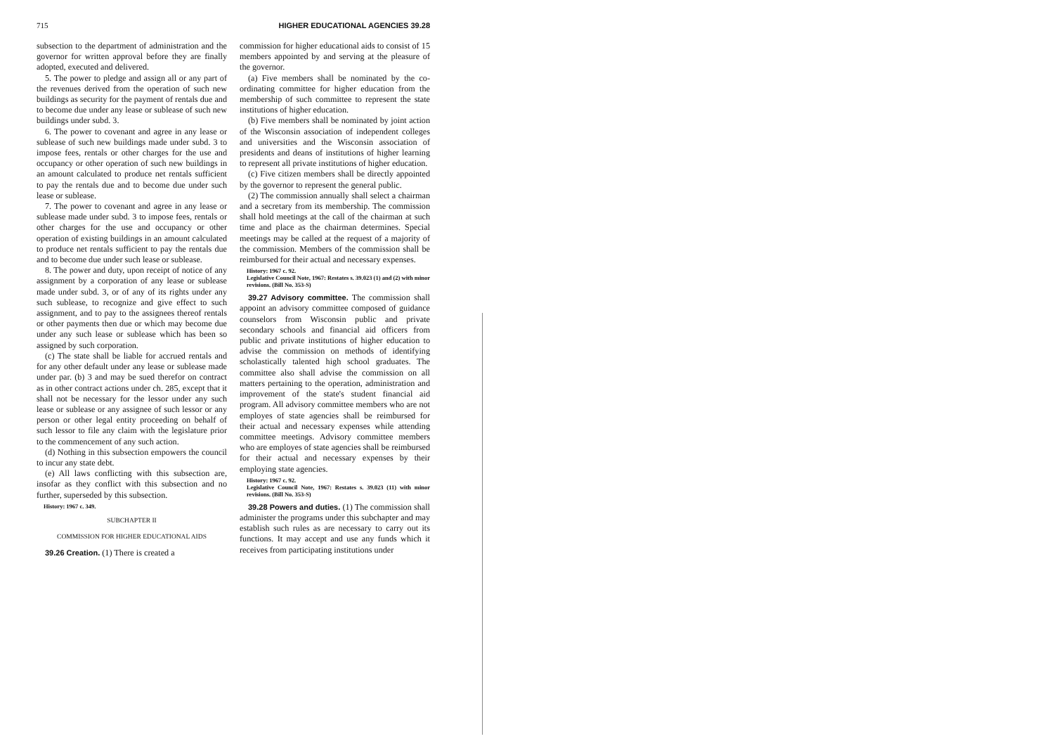715 HIGHER EDUCATIONAL AGENCIES 39.28
subsection to the department of administration and the governor for written approval before they are finally adopted, executed and delivered.
5. The power to pledge and assign all or any part of the revenues derived from the operation of such new buildings as security for the payment of rentals due and to become due under any lease or sublease of such new buildings under subd. 3.
6. The power to covenant and agree in any lease or sublease of such new buildings made under subd. 3 to impose fees, rentals or other charges for the use and occupancy or other operation of such new buildings in an amount calculated to produce net rentals sufficient to pay the rentals due and to become due under such lease or sublease.
7. The power to covenant and agree in any lease or sublease made under subd. 3 to impose fees, rentals or other charges for the use and occupancy or other operation of existing buildings in an amount calculated to produce net rentals sufficient to pay the rentals due and to become due under such lease or sublease.
8. The power and duty, upon receipt of notice of any assignment by a corporation of any lease or sublease made under subd. 3, or of any of its rights under any such sublease, to recognize and give effect to such assignment, and to pay to the assignees thereof rentals or other payments then due or which may become due under any such lease or sublease which has been so assigned by such corporation.
(c) The state shall be liable for accrued rentals and for any other default under any lease or sublease made under par. (b) 3 and may be sued therefor on contract as in other contract actions under ch. 285, except that it shall not be necessary for the lessor under any such lease or sublease or any assignee of such lessor or any person or other legal entity proceeding on behalf of such lessor to file any claim with the legislature prior to the commencement of any such action.
(d) Nothing in this subsection empowers the council to incur any state debt.
(e) All laws conflicting with this subsection are, insofar as they conflict with this subsection and no further, superseded by this subsection.
History: 1967 c. 349.
SUBCHAPTER II
COMMISSION FOR HIGHER EDUCATIONAL AIDS
39.26 Creation. (1) There is created a
commission for higher educational aids to consist of 15 members appointed by and serving at the pleasure of the governor.
(a) Five members shall be nominated by the co-ordinating committee for higher education from the membership of such committee to represent the state institutions of higher education.
(b) Five members shall be nominated by joint action of the Wisconsin association of independent colleges and universities and the Wisconsin association of presidents and deans of institutions of higher learning to represent all private institutions of higher education.
(c) Five citizen members shall be directly appointed by the governor to represent the general public.
(2) The commission annually shall select a chairman and a secretary from its membership. The commission shall hold meetings at the call of the chairman at such time and place as the chairman determines. Special meetings may be called at the request of a majority of the commission. Members of the commission shall be reimbursed for their actual and necessary expenses.
History: 1967 c. 92.
Legislative Council Note, 1967: Restates s. 39.023 (1) and (2) with minor revisions. (Bill No. 353-S)
39.27 Advisory committee. The commission shall appoint an advisory committee composed of guidance counselors from Wisconsin public and private secondary schools and financial aid officers from public and private institutions of higher education to advise the commission on methods of identifying scholastically talented high school graduates. The committee also shall advise the commission on all matters pertaining to the operation, administration and improvement of the state's student financial aid program. All advisory committee members who are not employes of state agencies shall be reimbursed for their actual and necessary expenses while attending committee meetings. Advisory committee members who are employes of state agencies shall be reimbursed for their actual and necessary expenses by their employing state agencies.
History: 1967 c. 92.
Legislative Council Note, 1967: Restates s. 39.023 (11) with minor revisions. (Bill No. 353-S)
39.28 Powers and duties. (1) The commission shall administer the programs under this subchapter and may establish such rules as are necessary to carry out its functions. It may accept and use any funds which it receives from participating institutions under